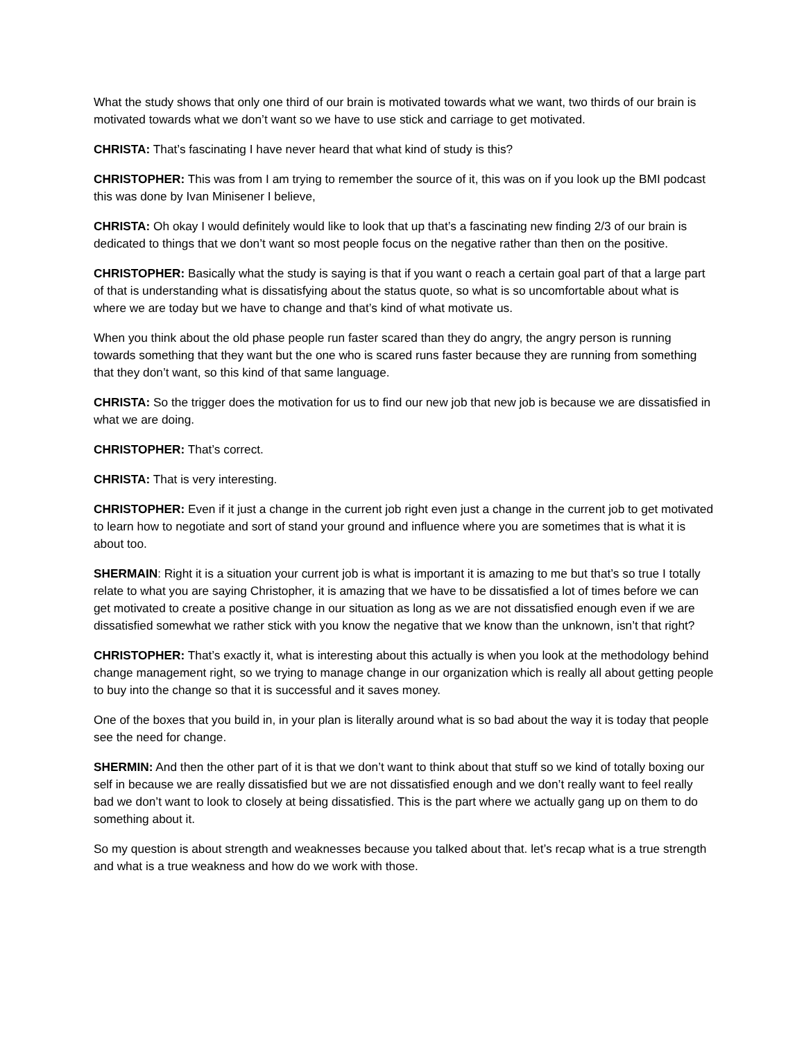What the study shows that only one third of our brain is motivated towards what we want, two thirds of our brain is motivated towards what we don’t want so we have to use stick and carriage to get motivated.
CHRISTA: That’s fascinating I have never heard that what kind of study is this?
CHRISTOPHER: This was from I am trying to remember the source of it, this was on if you look up the BMI podcast this was done by Ivan Minisener I believe,
CHRISTA: Oh okay I would definitely would like to look that up that’s a fascinating new finding 2/3 of our brain is dedicated to things that we don’t want so most people focus on the negative rather than then on the positive.
CHRISTOPHER: Basically what the study is saying is that if you want o reach a certain goal part of that a large part of that is understanding what is dissatisfying about the status quote, so what is so uncomfortable about what is where we are today but we have to change and that’s kind of what motivate us.
When you think about the old phase people run faster scared than they do angry, the angry person is running towards something that they want but the one who is scared runs faster because they are running from something that they don’t want, so this kind of that same language.
CHRISTA: So the trigger does the motivation for us to find our new job that new job is because we are dissatisfied in what we are doing.
CHRISTOPHER: That’s correct.
CHRISTA: That is very interesting.
CHRISTOPHER: Even if it just a change in the current job right even just a change in the current job to get motivated to learn how to negotiate and sort of stand your ground and influence where you are sometimes that is what it is about too.
SHERMAIN: Right it is a situation your current job is what is important it is amazing to me but that’s so true I totally relate to what you are saying Christopher, it is amazing that we have to be dissatisfied a lot of times before we can get motivated to create a positive change in our situation as long as we are not dissatisfied enough even if we are dissatisfied somewhat we rather stick with you know the negative that we know than the unknown, isn’t that right?
CHRISTOPHER: That’s exactly it, what is interesting about this actually is when you look at the methodology behind change management right, so we trying to manage change in our organization which is really all about getting people to buy into the change so that it is successful and it saves money.
One of the boxes that you build in, in your plan is literally around what is so bad about the way it is today that people see the need for change.
SHERMIN: And then the other part of it is that we don’t want to think about that stuff so we kind of totally boxing our self in because we are really dissatisfied but we are not dissatisfied enough and we don’t really want to feel really bad we don’t want to look to closely at being dissatisfied. This is the part where we actually gang up on them to do something about it.
So my question is about strength and weaknesses because you talked about that. let’s recap what is a true strength and what is a true weakness and how do we work with those.